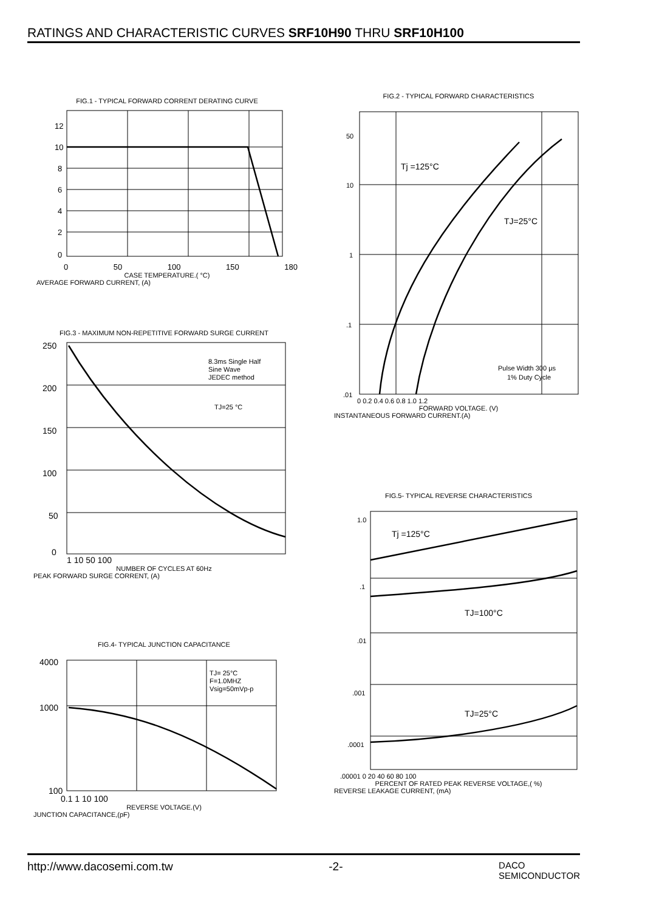RATINGS AND CHARACTERISTIC CURVES SRF10H90 THRU SRF10H100
FIG.1 - TYPICAL FORWARD CORRENT DERATING CURVE
12
10
8
6
4
2
0
0 50 100 150 180
CASE TEMPERATURE.( °C)
AVERAGE FORWARD CURRENT, (A)
FIG.2 - TYPICAL FORWARD CHARACTERISTICS
Tj =125°C
TJ=25°C
Pulse Width 300 μs
1% Duty Cycle
50
10
1
.1
.01
0 0.2 0.4 0.6 0.8 1.0 1.2
FORWARD VOLTAGE. (V)
INSTANTANEOUS FORWARD CURRENT.(A)
FIG.3 - MAXIMUM NON-REPETITIVE FORWARD SURGE CURRENT
8.3ms Single Half
Sine Wave
JEDEC method
TJ=25 °C
250
200
150
100
50
0
1 10 50 100
NUMBER OF CYCLES AT 60Hz
PEAK FORWARD SURGE CORRENT, (A)
FIG.5- TYPICAL REVERSE CHARACTERISTICS
Tj =125°C
TJ=100°C
TJ=25°C
1.0
.1
.01
.001
.0001
.00001 0 20 40 60 80 100
PERCENT OF RATED PEAK REVERSE VOLTAGE,( %)
REVERSE LEAKAGE CURRENT, (mA)
FIG.4- TYPICAL JUNCTION CAPACITANCE
TJ= 25°C
F=1.0MHZ
Vsig=50mVp-p
4000
1000
100
0.1 1 10 100
REVERSE VOLTAGE.(V)
JUNCTION CAPACITANCE,(pF)
http://www.dacosemi.com.tw -2- DACO
SEMICONDUCTOR